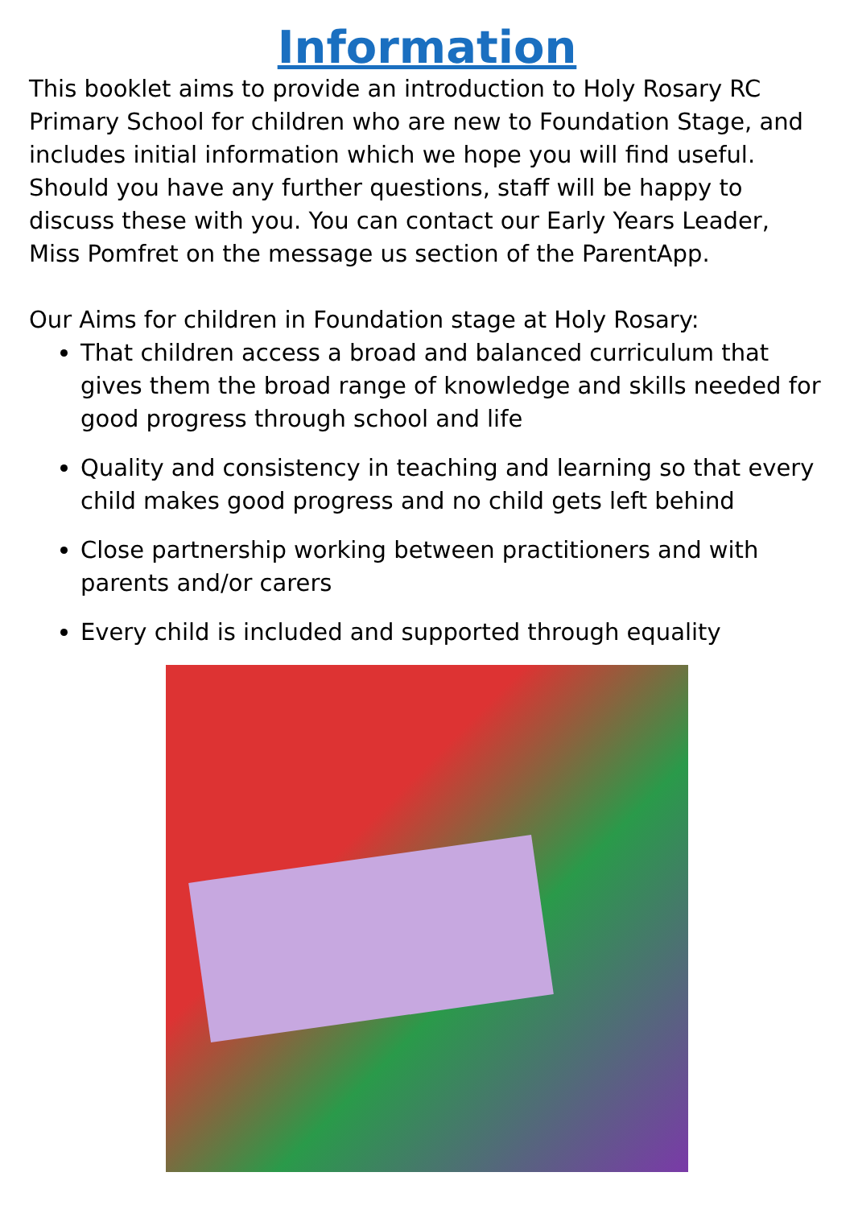Information
This booklet aims to provide an introduction to Holy Rosary RC Primary School for children who are new to Foundation Stage, and includes initial information which we hope you will find useful. Should you have any further questions, staff will be happy to discuss these with you. You can contact our Early Years Leader, Miss Pomfret on the message us section of the ParentApp.
Our Aims for children in Foundation stage at Holy Rosary:
That children access a broad and balanced curriculum that gives them the broad range of knowledge and skills needed for good progress through school and life
Quality and consistency in teaching and learning so that every child makes good progress and no child gets left behind
Close partnership working between practitioners and with parents and/or carers
Every child is included and supported through equality